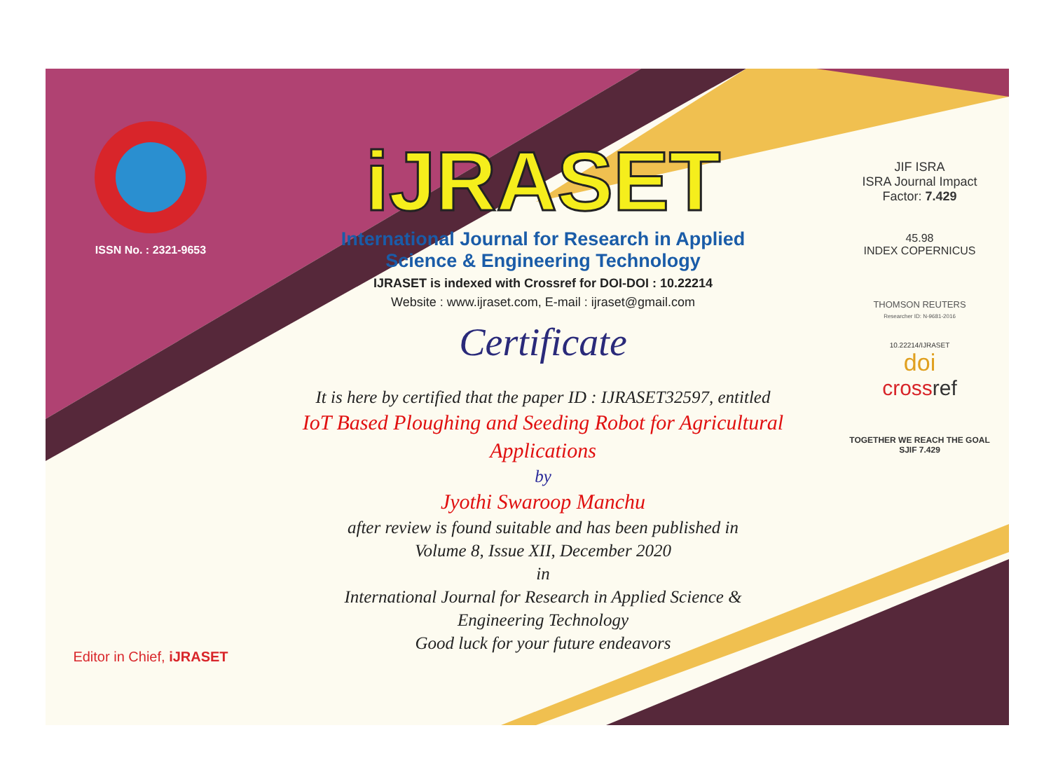ISSN No. : 2321-9653
Editor in Chief, iJRASET
iJRASET
International Journal for Research in Applied
Science & Engineering Technology
IJRASET is indexed with Crossref for DOI-DOI : 10.22214
Website : www.ijraset.com, E-mail : ijraset@gmail.com
Certificate
It is here by certified that the paper ID : IJRASET32597, entitled
IoT Based Ploughing and Seeding Robot for Agricultural Applications
by
Jyothi Swaroop Manchu
after review is found suitable and has been published in
Volume 8, Issue XII, December 2020
in
International Journal for Research in Applied Science &
Engineering Technology
Good luck for your future endeavors
JIF ISRA
ISRA Journal Impact
Factor: 7.429
45.98
INDEX COPERNICUS
THOMSON REUTERS
Researcher ID: N-9681-2016
10.22214/IJRASET
doi
crossref
TOGETHER WE REACH THE GOAL
SJIF 7.429